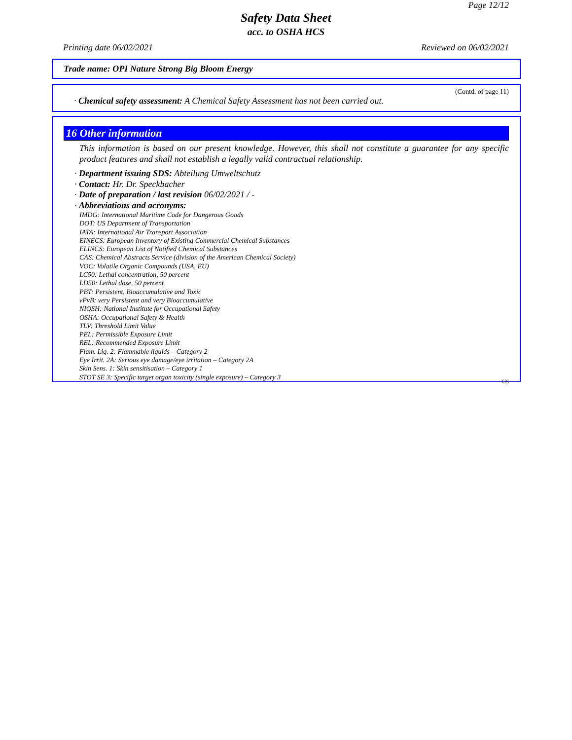Page 12/12
Safety Data Sheet
acc. to OSHA HCS
Printing date 06/02/2021 Reviewed on 06/02/2021
Trade name: OPI Nature Strong Big Bloom Energy
(Contd. of page 11)
· Chemical safety assessment: A Chemical Safety Assessment has not been carried out.
16 Other information
This information is based on our present knowledge. However, this shall not constitute a guarantee for any specific product features and shall not establish a legally valid contractual relationship.
· Department issuing SDS: Abteilung Umweltschutz
· Contact: Hr. Dr. Speckbacher
· Date of preparation / last revision 06/02/2021 / -
· Abbreviations and acronyms:
IMDG: International Maritime Code for Dangerous Goods
DOT: US Department of Transportation
IATA: International Air Transport Association
EINECS: European Inventory of Existing Commercial Chemical Substances
ELINCS: European List of Notified Chemical Substances
CAS: Chemical Abstracts Service (division of the American Chemical Society)
VOC: Volatile Organic Compounds (USA, EU)
LC50: Lethal concentration, 50 percent
LD50: Lethal dose, 50 percent
PBT: Persistent, Bioaccumulative and Toxic
vPvB: very Persistent and very Bioaccumulative
NIOSH: National Institute for Occupational Safety
OSHA: Occupational Safety & Health
TLV: Threshold Limit Value
PEL: Permissible Exposure Limit
REL: Recommended Exposure Limit
Flam. Liq. 2: Flammable liquids – Category 2
Eye Irrit. 2A: Serious eye damage/eye irritation – Category 2A
Skin Sens. 1: Skin sensitisation – Category 1
STOT SE 3: Specific target organ toxicity (single exposure) – Category 3
US